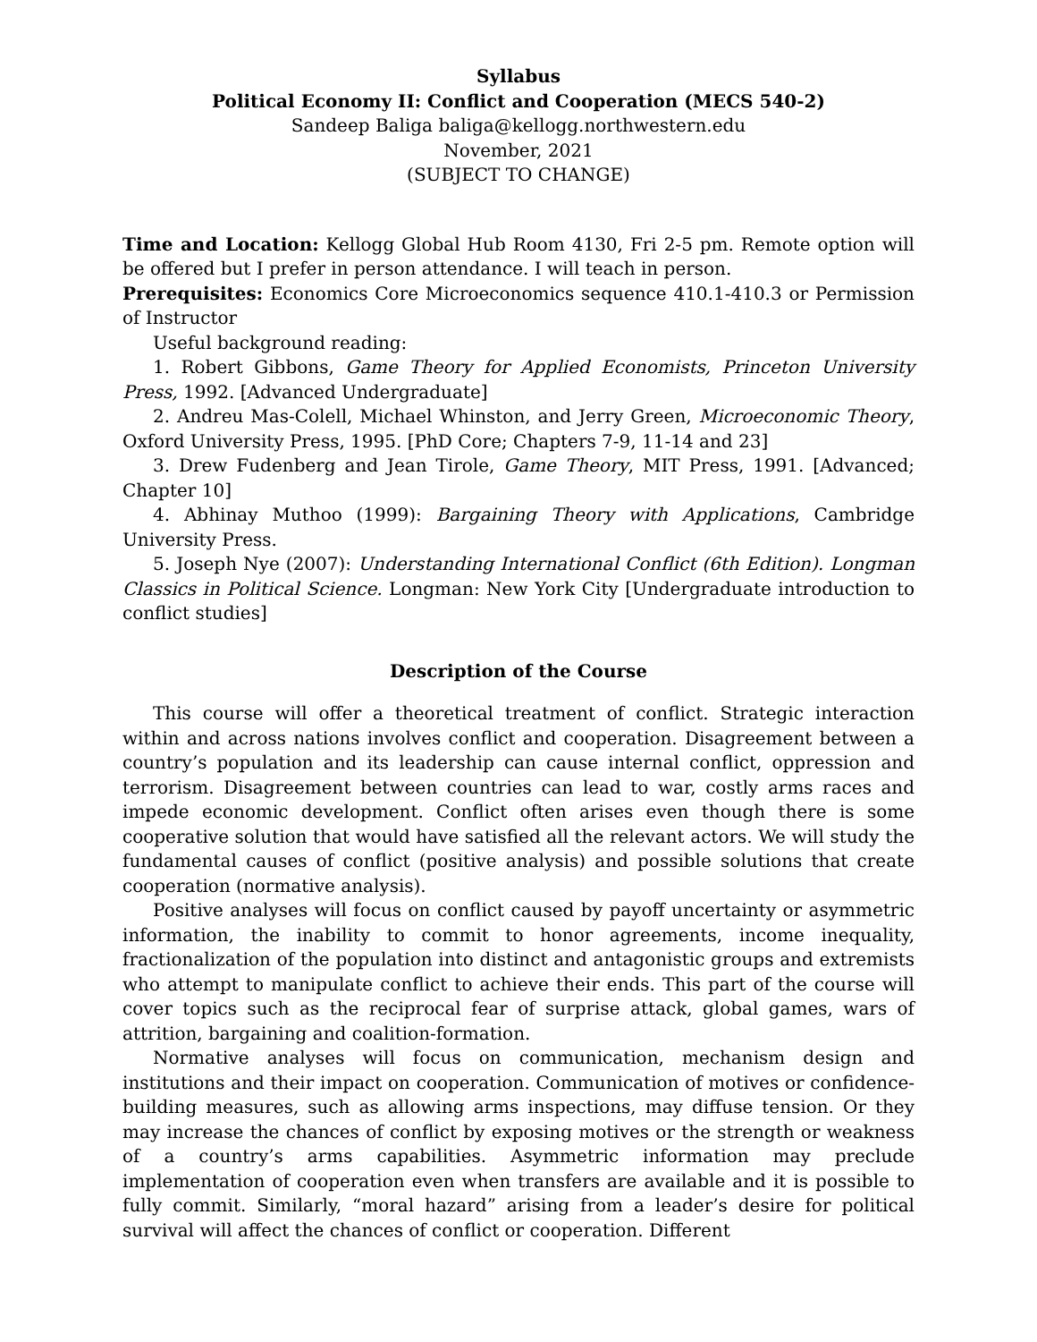Syllabus
Political Economy II: Conflict and Cooperation (MECS 540-2)
Sandeep Baliga baliga@kellogg.northwestern.edu
November, 2021
(SUBJECT TO CHANGE)
Time and Location: Kellogg Global Hub Room 4130, Fri 2-5 pm. Remote option will be offered but I prefer in person attendance. I will teach in person.
Prerequisites: Economics Core Microeconomics sequence 410.1-410.3 or Permission of Instructor
Useful background reading:
1. Robert Gibbons, Game Theory for Applied Economists, Princeton University Press, 1992. [Advanced Undergraduate]
2. Andreu Mas-Colell, Michael Whinston, and Jerry Green, Microeconomic Theory, Oxford University Press, 1995. [PhD Core; Chapters 7-9, 11-14 and 23]
3. Drew Fudenberg and Jean Tirole, Game Theory, MIT Press, 1991. [Advanced; Chapter 10]
4. Abhinay Muthoo (1999): Bargaining Theory with Applications, Cambridge University Press.
5. Joseph Nye (2007): Understanding International Conflict (6th Edition). Longman Classics in Political Science. Longman: New York City [Undergraduate introduction to conflict studies]
Description of the Course
This course will offer a theoretical treatment of conflict. Strategic interaction within and across nations involves conflict and cooperation. Disagreement between a country’s population and its leadership can cause internal conflict, oppression and terrorism. Disagreement between countries can lead to war, costly arms races and impede economic development. Conflict often arises even though there is some cooperative solution that would have satisfied all the relevant actors. We will study the fundamental causes of conflict (positive analysis) and possible solutions that create cooperation (normative analysis).
Positive analyses will focus on conflict caused by payoff uncertainty or asymmetric information, the inability to commit to honor agreements, income inequality, fractionalization of the population into distinct and antagonistic groups and extremists who attempt to manipulate conflict to achieve their ends. This part of the course will cover topics such as the reciprocal fear of surprise attack, global games, wars of attrition, bargaining and coalition-formation.
Normative analyses will focus on communication, mechanism design and institutions and their impact on cooperation. Communication of motives or confidence-building measures, such as allowing arms inspections, may diffuse tension. Or they may increase the chances of conflict by exposing motives or the strength or weakness of a country’s arms capabilities. Asymmetric information may preclude implementation of cooperation even when transfers are available and it is possible to fully commit. Similarly, “moral hazard” arising from a leader’s desire for political survival will affect the chances of conflict or cooperation. Different